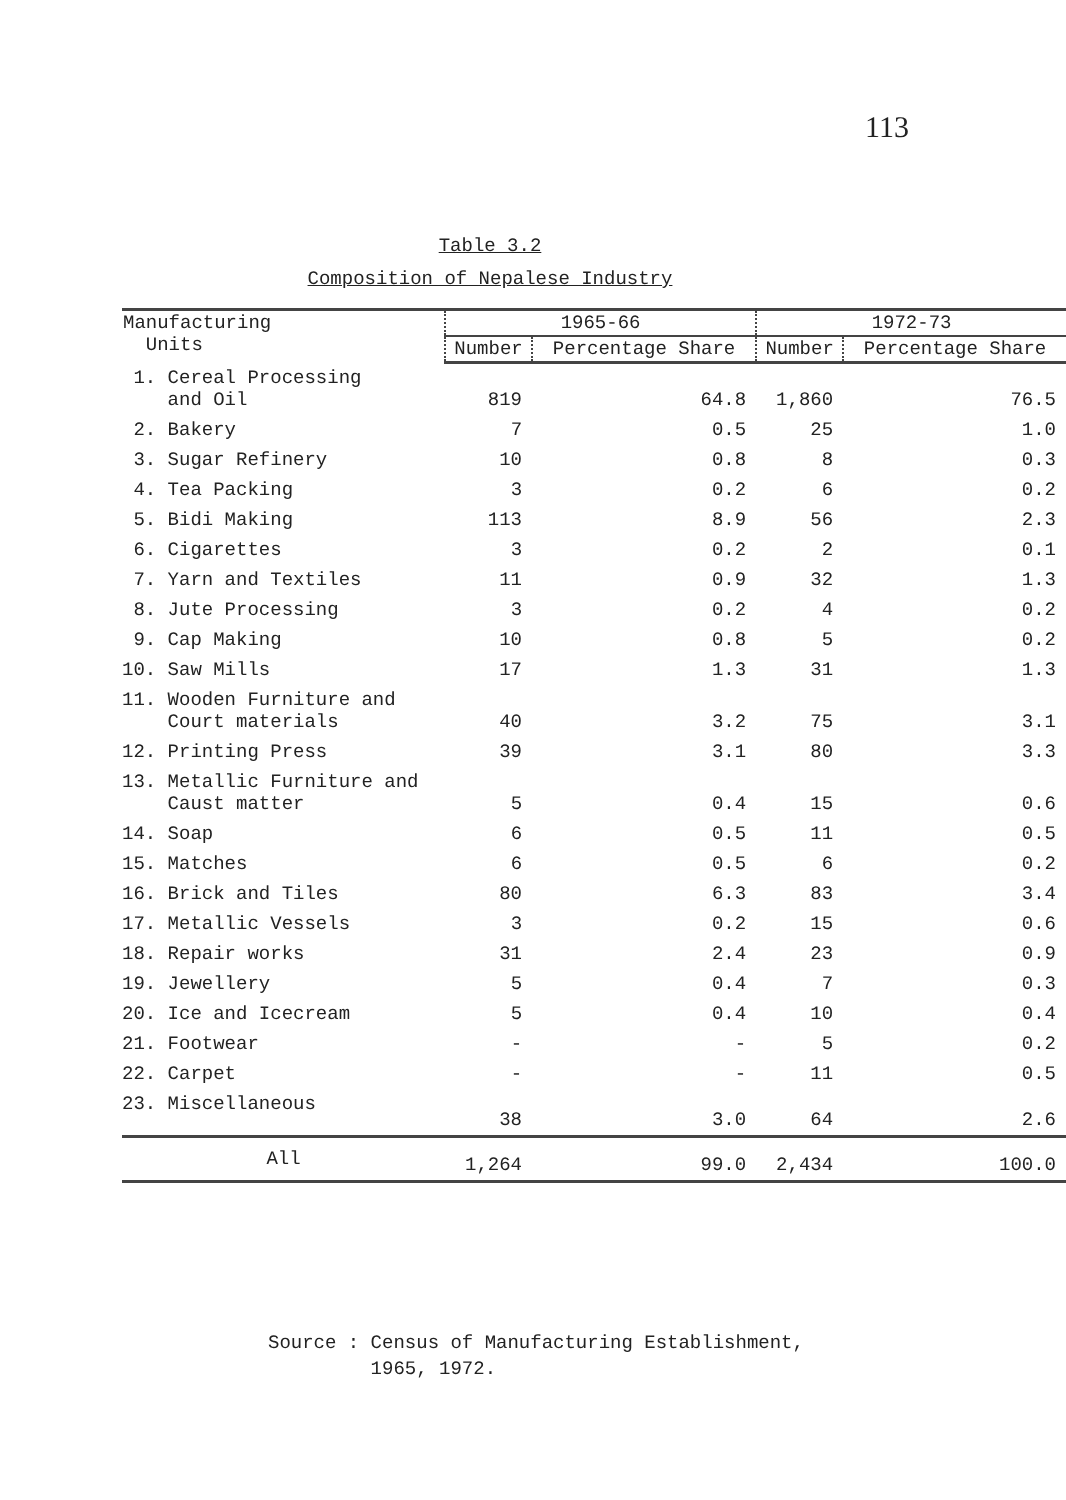113
Table 3.2
Composition of Nepalese Industry
| Manufacturing Units | 1965-66 | | 1972-73 | |
| --- | --- | --- | --- | --- |
| | Number | Percentage Share | Number | Percentage Share |
| 1. Cereal Processing and Oil | 819 | 64.8 | 1,860 | 76.5 |
| 2. Bakery | 7 | 0.5 | 25 | 1.0 |
| 3. Sugar Refinery | 10 | 0.8 | 8 | 0.3 |
| 4. Tea Packing | 3 | 0.2 | 6 | 0.2 |
| 5. Bidi Making | 113 | 8.9 | 56 | 2.3 |
| 6. Cigarettes | 3 | 0.2 | 2 | 0.1 |
| 7. Yarn and Textiles | 11 | 0.9 | 32 | 1.3 |
| 8. Jute Processing | 3 | 0.2 | 4 | 0.2 |
| 9. Cap Making | 10 | 0.8 | 5 | 0.2 |
| 10. Saw Mills | 17 | 1.3 | 31 | 1.3 |
| 11. Wooden Furniture and Court materials | 40 | 3.2 | 75 | 3.1 |
| 12. Printing Press | 39 | 3.1 | 80 | 3.3 |
| 13. Metallic Furniture and Caust matter | 5 | 0.4 | 15 | 0.6 |
| 14. Soap | 6 | 0.5 | 11 | 0.5 |
| 15. Matches | 6 | 0.5 | 6 | 0.2 |
| 16. Brick and Tiles | 80 | 6.3 | 83 | 3.4 |
| 17. Metallic Vessels | 3 | 0.2 | 15 | 0.6 |
| 18. Repair works | 31 | 2.4 | 23 | 0.9 |
| 19. Jewellery | 5 | 0.4 | 7 | 0.3 |
| 20. Ice and Icecream | 5 | 0.4 | 10 | 0.4 |
| 21. Footwear | - | - | 5 | 0.2 |
| 22. Carpet | - | - | 11 | 0.5 |
| 23. Miscellaneous | 38 | 3.0 | 64 | 2.6 |
| All | 1,264 | 99.0 | 2,434 | 100.0 |
Source : Census of Manufacturing Establishment,
1965, 1972.